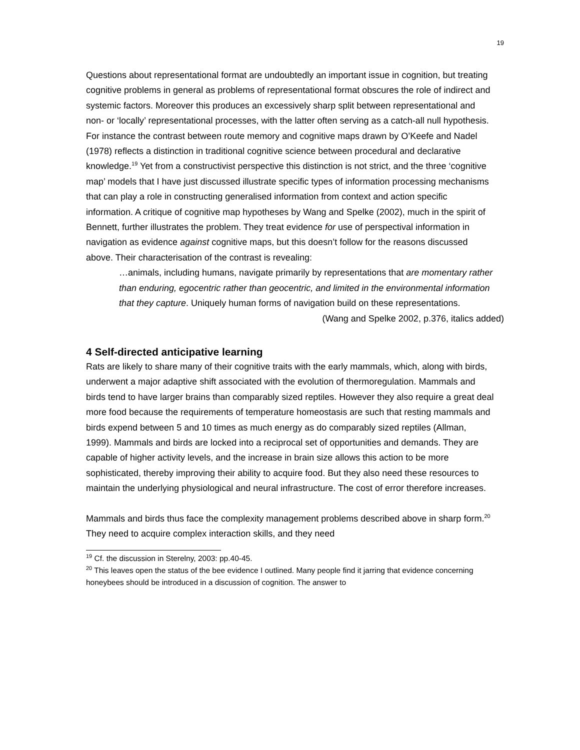19
Questions about representational format are undoubtedly an important issue in cognition, but treating cognitive problems in general as problems of representational format obscures the role of indirect and systemic factors. Moreover this produces an excessively sharp split between representational and non- or ‘locally’ representational processes, with the latter often serving as a catch-all null hypothesis. For instance the contrast between route memory and cognitive maps drawn by O’Keefe and Nadel (1978) reflects a distinction in traditional cognitive science between procedural and declarative knowledge.<sup>19</sup> Yet from a constructivist perspective this distinction is not strict, and the three ‘cognitive map’ models that I have just discussed illustrate specific types of information processing mechanisms that can play a role in constructing generalised information from context and action specific information. A critique of cognitive map hypotheses by Wang and Spelke (2002), much in the spirit of Bennett, further illustrates the problem. They treat evidence for use of perspectival information in navigation as evidence against cognitive maps, but this doesn’t follow for the reasons discussed above. Their characterisation of the contrast is revealing:
…animals, including humans, navigate primarily by representations that are momentary rather than enduring, egocentric rather than geocentric, and limited in the environmental information that they capture. Uniquely human forms of navigation build on these representations.
(Wang and Spelke 2002, p.376, italics added)
4 Self-directed anticipative learning
Rats are likely to share many of their cognitive traits with the early mammals, which, along with birds, underwent a major adaptive shift associated with the evolution of thermoregulation. Mammals and birds tend to have larger brains than comparably sized reptiles. However they also require a great deal more food because the requirements of temperature homeostasis are such that resting mammals and birds expend between 5 and 10 times as much energy as do comparably sized reptiles (Allman, 1999). Mammals and birds are locked into a reciprocal set of opportunities and demands. They are capable of higher activity levels, and the increase in brain size allows this action to be more sophisticated, thereby improving their ability to acquire food. But they also need these resources to maintain the underlying physiological and neural infrastructure. The cost of error therefore increases.
Mammals and birds thus face the complexity management problems described above in sharp form.<sup>20</sup> They need to acquire complex interaction skills, and they need
<sup>19</sup> Cf. the discussion in Sterelny, 2003: pp.40-45.
<sup>20</sup> This leaves open the status of the bee evidence I outlined. Many people find it jarring that evidence concerning honeybees should be introduced in a discussion of cognition. The answer to